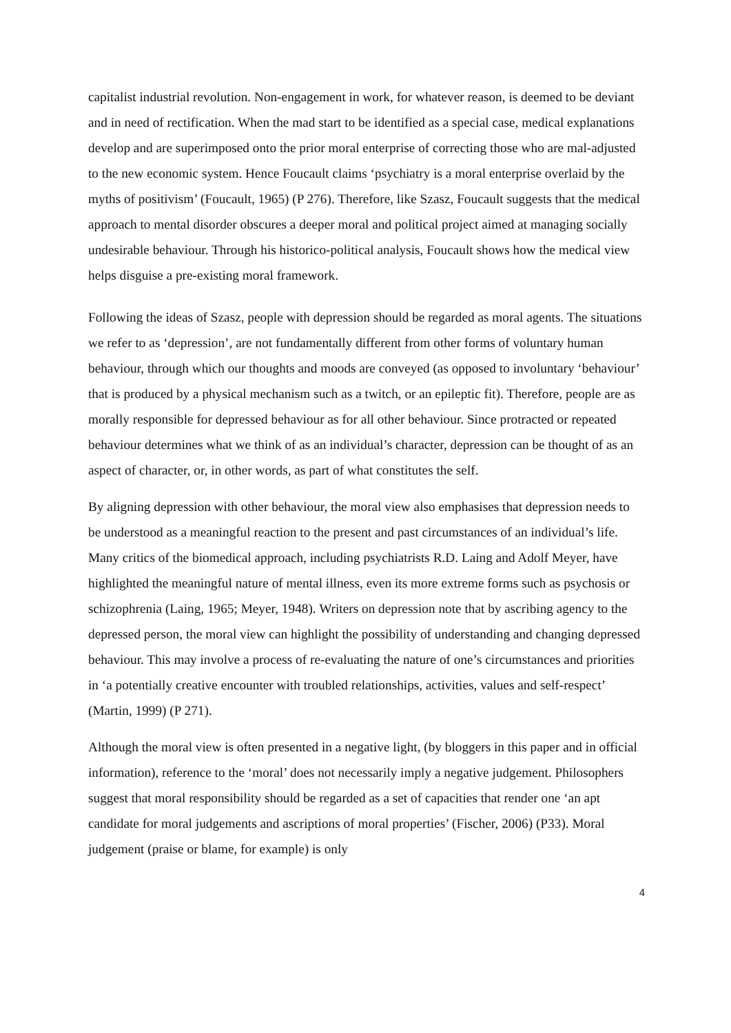capitalist industrial revolution. Non-engagement in work, for whatever reason, is deemed to be deviant and in need of rectification. When the mad start to be identified as a special case, medical explanations develop and are superimposed onto the prior moral enterprise of correcting those who are mal-adjusted to the new economic system. Hence Foucault claims ‘psychiatry is a moral enterprise overlaid by the myths of positivism’ (Foucault, 1965) (P 276). Therefore, like Szasz, Foucault suggests that the medical approach to mental disorder obscures a deeper moral and political project aimed at managing socially undesirable behaviour. Through his historico-political analysis, Foucault shows how the medical view helps disguise a pre-existing moral framework.
Following the ideas of Szasz, people with depression should be regarded as moral agents. The situations we refer to as ‘depression’, are not fundamentally different from other forms of voluntary human behaviour, through which our thoughts and moods are conveyed (as opposed to involuntary ‘behaviour’ that is produced by a physical mechanism such as a twitch, or an epileptic fit). Therefore, people are as morally responsible for depressed behaviour as for all other behaviour. Since protracted or repeated behaviour determines what we think of as an individual’s character, depression can be thought of as an aspect of character, or, in other words, as part of what constitutes the self.
By aligning depression with other behaviour, the moral view also emphasises that depression needs to be understood as a meaningful reaction to the present and past circumstances of an individual’s life. Many critics of the biomedical approach, including psychiatrists R.D. Laing and Adolf Meyer, have highlighted the meaningful nature of mental illness, even its more extreme forms such as psychosis or schizophrenia (Laing, 1965; Meyer, 1948). Writers on depression note that by ascribing agency to the depressed person, the moral view can highlight the possibility of understanding and changing depressed behaviour. This may involve a process of re-evaluating the nature of one’s circumstances and priorities in ‘a potentially creative encounter with troubled relationships, activities, values and self-respect’ (Martin, 1999) (P 271).
Although the moral view is often presented in a negative light, (by bloggers in this paper and in official information), reference to the ‘moral’ does not necessarily imply a negative judgement. Philosophers suggest that moral responsibility should be regarded as a set of capacities that render one ‘an apt candidate for moral judgements and ascriptions of moral properties’ (Fischer, 2006) (P33). Moral judgement (praise or blame, for example) is only
4